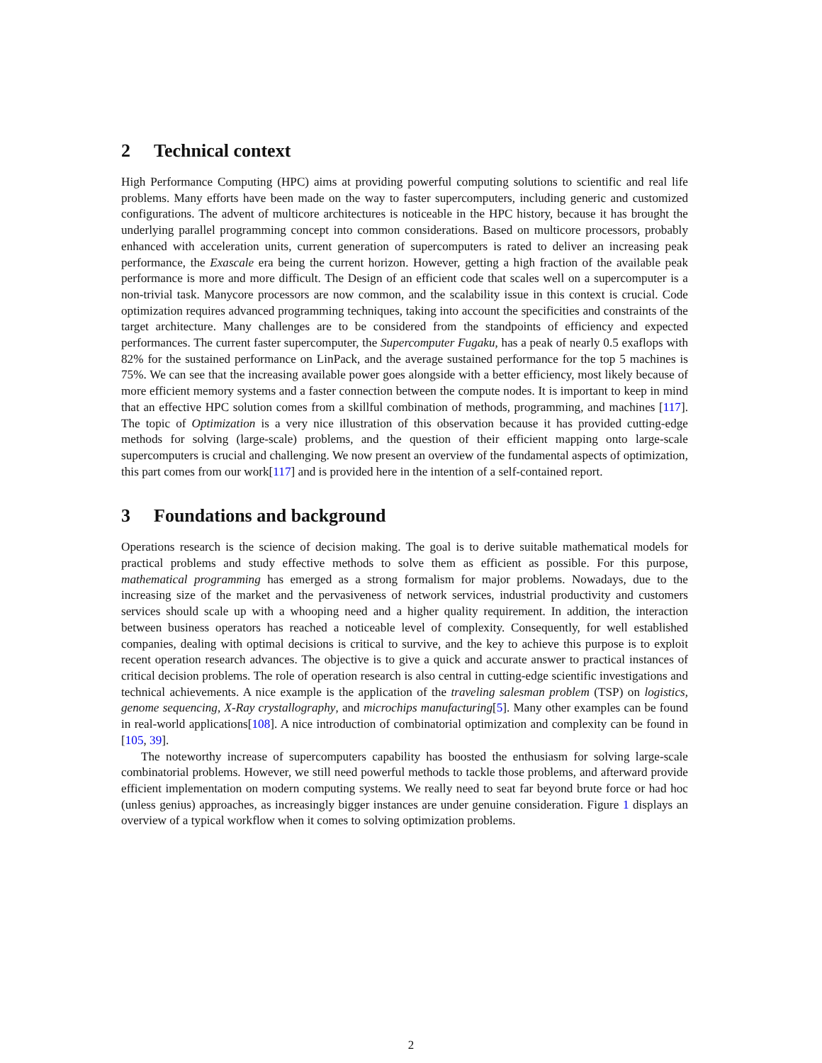2 Technical context
High Performance Computing (HPC) aims at providing powerful computing solutions to scientific and real life problems. Many efforts have been made on the way to faster supercomputers, including generic and customized configurations. The advent of multicore architectures is noticeable in the HPC history, because it has brought the underlying parallel programming concept into common considerations. Based on multicore processors, probably enhanced with acceleration units, current generation of supercomputers is rated to deliver an increasing peak performance, the Exascale era being the current horizon. However, getting a high fraction of the available peak performance is more and more difficult. The Design of an efficient code that scales well on a supercomputer is a non-trivial task. Manycore processors are now common, and the scalability issue in this context is crucial. Code optimization requires advanced programming techniques, taking into account the specificities and constraints of the target architecture. Many challenges are to be considered from the standpoints of efficiency and expected performances. The current faster supercomputer, the Supercomputer Fugaku, has a peak of nearly 0.5 exaflops with 82% for the sustained performance on LinPack, and the average sustained performance for the top 5 machines is 75%. We can see that the increasing available power goes alongside with a better efficiency, most likely because of more efficient memory systems and a faster connection between the compute nodes. It is important to keep in mind that an effective HPC solution comes from a skillful combination of methods, programming, and machines [117]. The topic of Optimization is a very nice illustration of this observation because it has provided cutting-edge methods for solving (large-scale) problems, and the question of their efficient mapping onto large-scale supercomputers is crucial and challenging. We now present an overview of the fundamental aspects of optimization, this part comes from our work[117] and is provided here in the intention of a self-contained report.
3 Foundations and background
Operations research is the science of decision making. The goal is to derive suitable mathematical models for practical problems and study effective methods to solve them as efficient as possible. For this purpose, mathematical programming has emerged as a strong formalism for major problems. Nowadays, due to the increasing size of the market and the pervasiveness of network services, industrial productivity and customers services should scale up with a whooping need and a higher quality requirement. In addition, the interaction between business operators has reached a noticeable level of complexity. Consequently, for well established companies, dealing with optimal decisions is critical to survive, and the key to achieve this purpose is to exploit recent operation research advances. The objective is to give a quick and accurate answer to practical instances of critical decision problems. The role of operation research is also central in cutting-edge scientific investigations and technical achievements. A nice example is the application of the traveling salesman problem (TSP) on logistics, genome sequencing, X-Ray crystallography, and microchips manufacturing[5]. Many other examples can be found in real-world applications[108]. A nice introduction of combinatorial optimization and complexity can be found in [105, 39].
The noteworthy increase of supercomputers capability has boosted the enthusiasm for solving large-scale combinatorial problems. However, we still need powerful methods to tackle those problems, and afterward provide efficient implementation on modern computing systems. We really need to seat far beyond brute force or had hoc (unless genius) approaches, as increasingly bigger instances are under genuine consideration. Figure 1 displays an overview of a typical workflow when it comes to solving optimization problems.
2